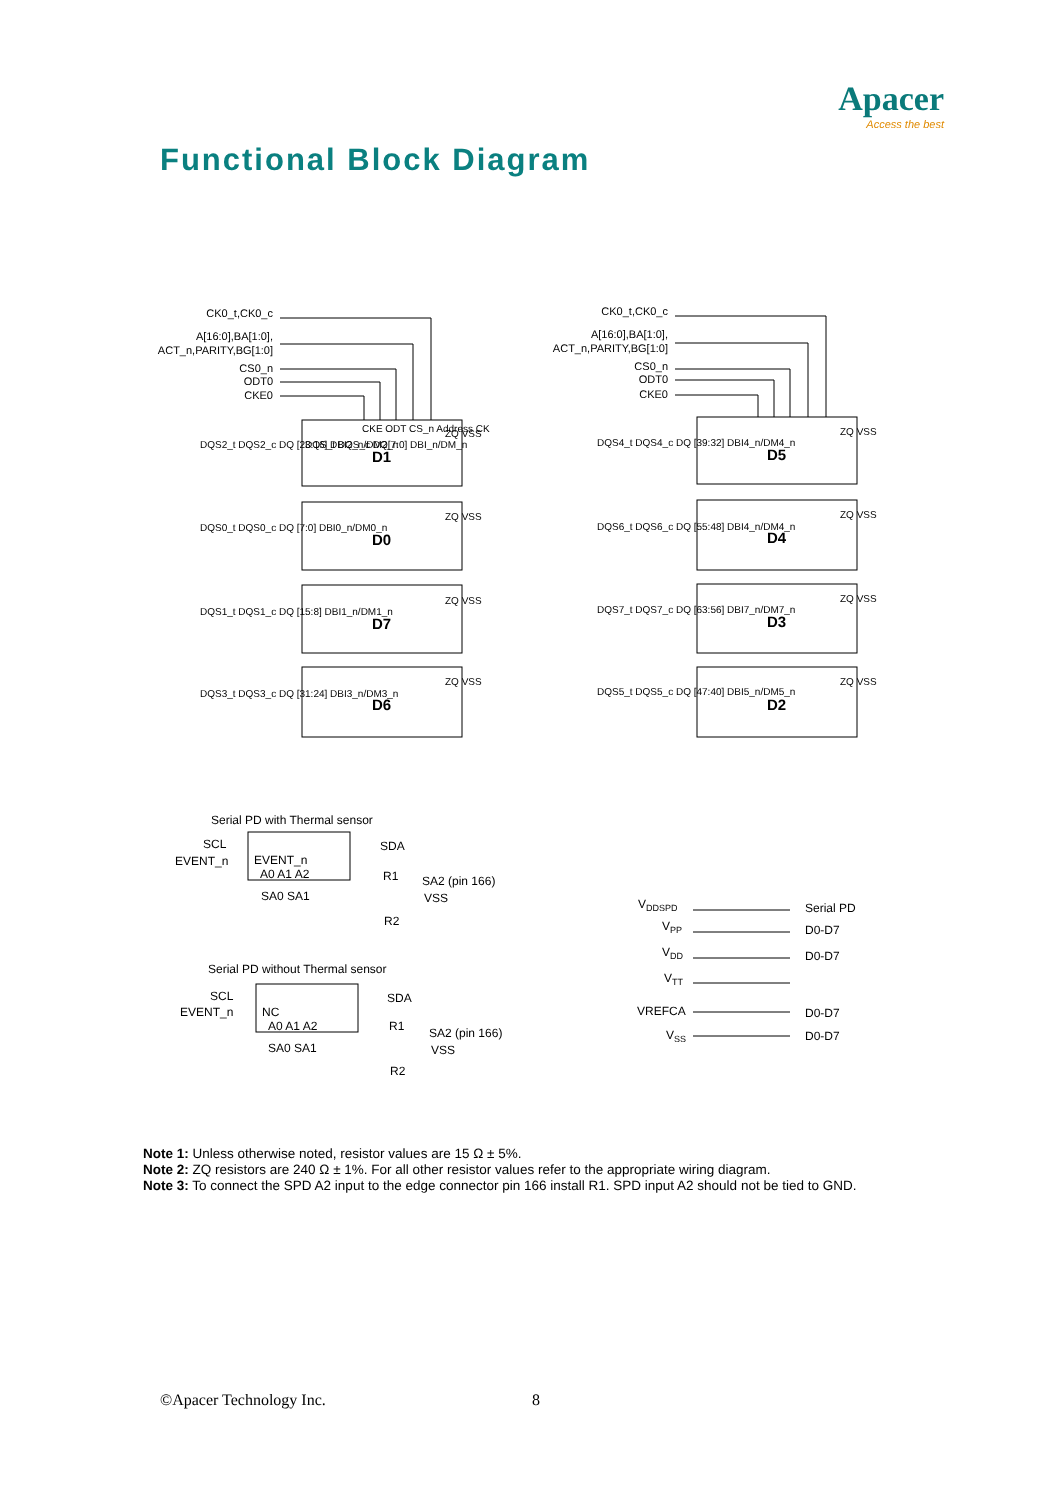Apacer
Access the best
Functional Block Diagram
CK0_t,CK0_c
A[16:0],BA[1:0],
ACT_n,PARITY,BG[1:0]
CS0_n
ODT0
CKE0
CK0_t,CK0_c
A[16:0],BA[1:0],
ACT_n,PARITY,BG[1:0]
CS0_n
ODT0
CKE0
DQS2_t DQS2_c DQ [23:16] DBI2_n/DM2_n
DQS_t DQS_c DQ[7:0] DBI_n/DM_n
ZQ VSS
DQS0_t DQS0_c DQ [7:0] DBI0_n/DM0_n
ZQ VSS
DQS1_t DQS1_c DQ [15:8] DBI1_n/DM1_n
ZQ VSS
DQS3_t DQS3_c DQ [31:24] DBI3_n/DM3_n
ZQ VSS
DQS4_t DQS4_c DQ [39:32] DBI4_n/DM4_n
ZQ VSS
DQS6_t DQS6_c DQ [55:48] DBI4_n/DM4_n
ZQ VSS
DQS7_t DQS7_c DQ [63:56] DBI7_n/DM7_n
ZQ VSS
DQS5_t DQS5_c DQ [47:40] DBI5_n/DM5_n
ZQ VSS
CKE ODT CS_n Address CK
D1
D0
D7
D6
D5
D4
D3
D2
Serial PD with Thermal sensor
SCL
SDA
EVENT_n
EVENT_n
A0 A1 A2
SA0 SA1
R1
SA2 (pin 166)
VSS
R2
Serial PD without Thermal sensor
SCL
SDA
EVENT_n
NC
A0 A1 A2
SA0 SA1
R1
SA2 (pin 166)
VSS
R2
VDDSPD
VPP
VDD
VTT
VREFCA
VSS
Serial PD
D0-D7
D0-D7
D0-D7
D0-D7
Note 1: Unless otherwise noted, resistor values are 15 Ω ± 5%.
Note 2: ZQ resistors are 240 Ω ± 1%. For all other resistor values refer to the appropriate wiring diagram.
Note 3: To connect the SPD A2 input to the edge connector pin 166 install R1. SPD input A2 should not be tied to GND.
©Apacer Technology Inc. 8